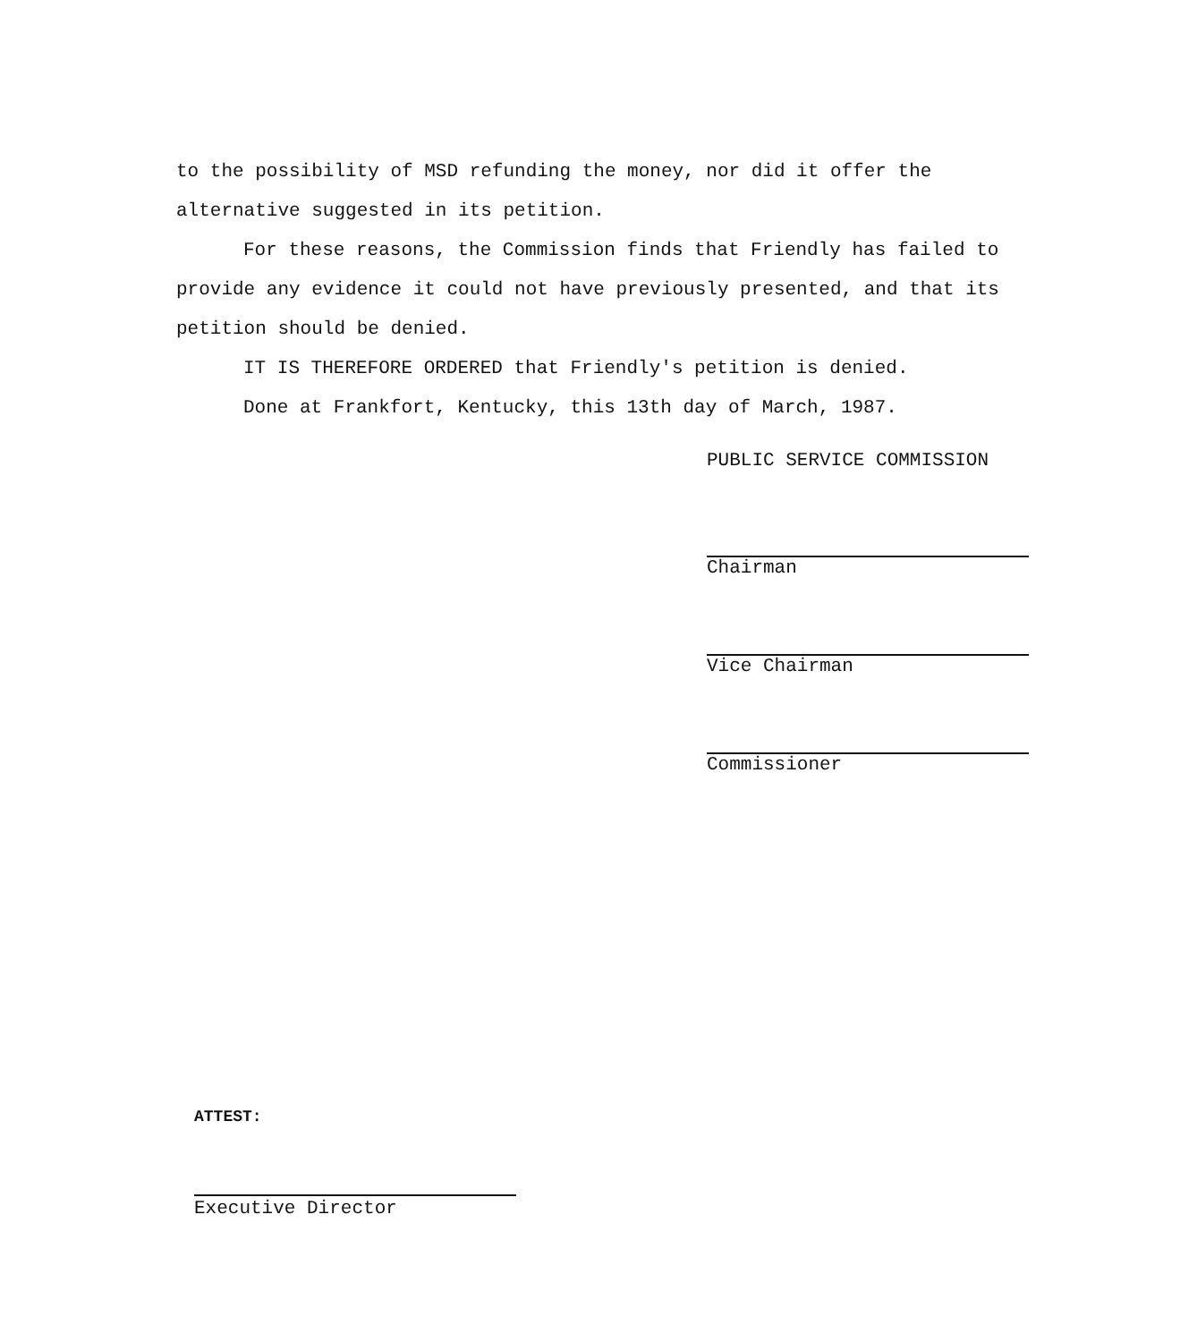to the possibility of MSD refunding the money, nor did it offer the alternative suggested in its petition.
For these reasons, the Commission finds that Friendly has failed to provide any evidence it could not have previously presented, and that its petition should be denied.
IT IS THEREFORE ORDERED that Friendly's petition is denied.
Done at Frankfort, Kentucky, this 13th day of March, 1987.
PUBLIC SERVICE COMMISSION
Chairman
Vice Chairman
Commissioner
ATTEST:
Executive Director